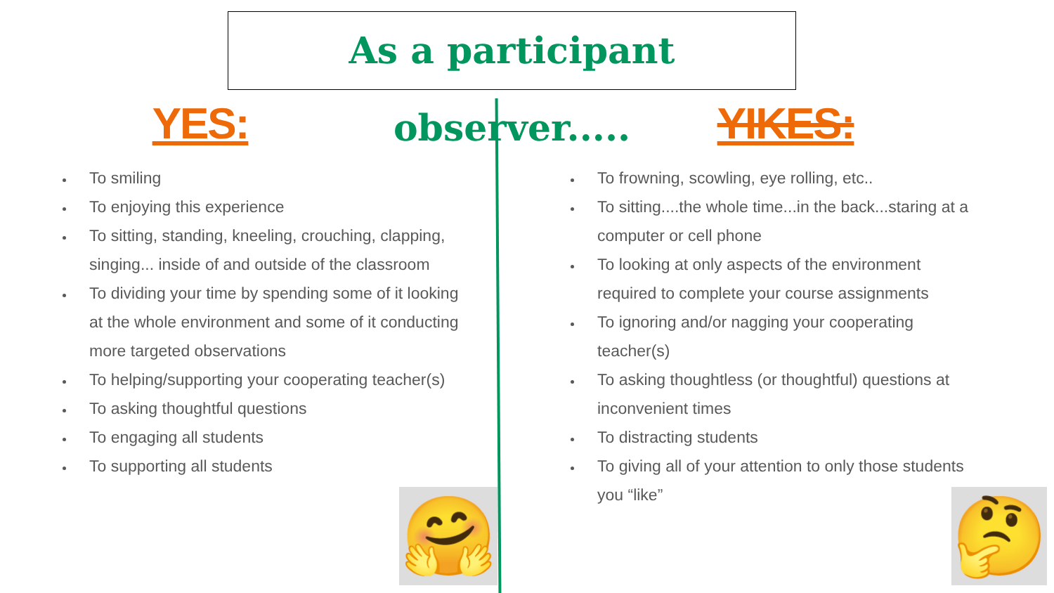As a participant observer.....
YES:
To smiling
To enjoying this experience
To sitting, standing, kneeling, crouching, clapping, singing... inside of and outside of the classroom
To dividing your time by spending some of it looking at the whole environment and some of it conducting more targeted observations
To helping/supporting your cooperating teacher(s)
To asking thoughtful questions
To engaging all students
To supporting all students
YIKES:
To frowning, scowling, eye rolling, etc..
To sitting....the whole time...in the back...staring at a computer or cell phone
To looking at only aspects of the environment required to complete your course assignments
To ignoring and/or nagging your cooperating teacher(s)
To asking thoughtless (or thoughtful) questions at inconvenient times
To distracting students
To giving all of your attention to only those students you “like”
🤗 🤔